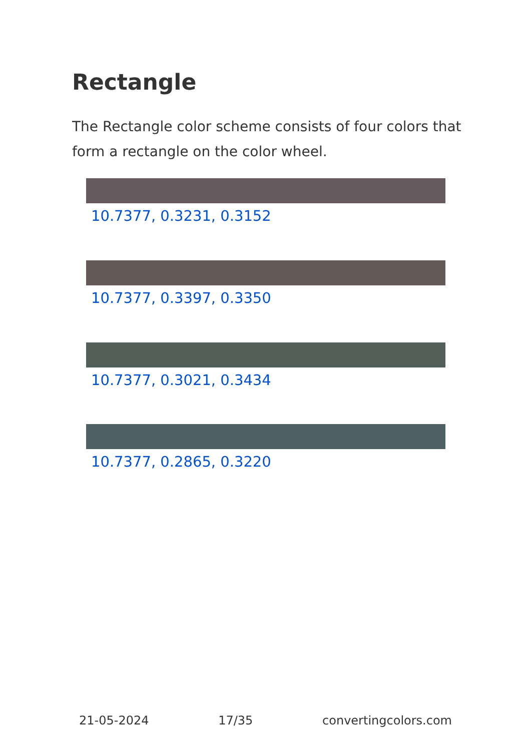Rectangle
The Rectangle color scheme consists of four colors that form a rectangle on the color wheel.
10.7377, 0.3231, 0.3152
10.7377, 0.3397, 0.3350
10.7377, 0.3021, 0.3434
10.7377, 0.2865, 0.3220
21-05-2024 17/35 convertingcolors.com